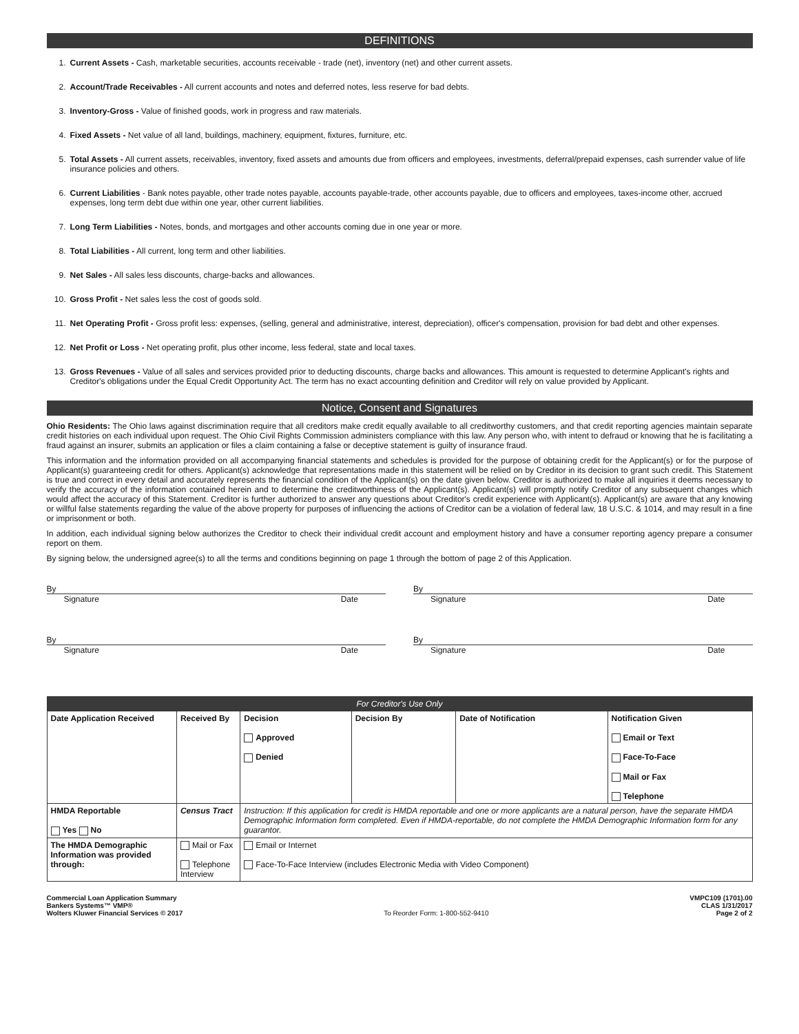DEFINITIONS
1. Current Assets - Cash, marketable securities, accounts receivable - trade (net), inventory (net) and other current assets.
2. Account/Trade Receivables - All current accounts and notes and deferred notes, less reserve for bad debts.
3. Inventory-Gross - Value of finished goods, work in progress and raw materials.
4. Fixed Assets - Net value of all land, buildings, machinery, equipment, fixtures, furniture, etc.
5. Total Assets - All current assets, receivables, inventory, fixed assets and amounts due from officers and employees, investments, deferral/prepaid expenses, cash surrender value of life insurance policies and others.
6. Current Liabilities - Bank notes payable, other trade notes payable, accounts payable-trade, other accounts payable, due to officers and employees, taxes-income other, accrued expenses, long term debt due within one year, other current liabilities.
7. Long Term Liabilities - Notes, bonds, and mortgages and other accounts coming due in one year or more.
8. Total Liabilities - All current, long term and other liabilities.
9. Net Sales - All sales less discounts, charge-backs and allowances.
10. Gross Profit - Net sales less the cost of goods sold.
11. Net Operating Profit - Gross profit less: expenses, (selling, general and administrative, interest, depreciation), officer's compensation, provision for bad debt and other expenses.
12. Net Profit or Loss - Net operating profit, plus other income, less federal, state and local taxes.
13. Gross Revenues - Value of all sales and services provided prior to deducting discounts, charge backs and allowances. This amount is requested to determine Applicant's rights and Creditor's obligations under the Equal Credit Opportunity Act. The term has no exact accounting definition and Creditor will rely on value provided by Applicant.
Notice, Consent and Signatures
Ohio Residents: The Ohio laws against discrimination require that all creditors make credit equally available to all creditworthy customers, and that credit reporting agencies maintain separate credit histories on each individual upon request. The Ohio Civil Rights Commission administers compliance with this law. Any person who, with intent to defraud or knowing that he is facilitating a fraud against an insurer, submits an application or files a claim containing a false or deceptive statement is guilty of insurance fraud.
This information and the information provided on all accompanying financial statements and schedules is provided for the purpose of obtaining credit for the Applicant(s) or for the purpose of Applicant(s) guaranteeing credit for others. Applicant(s) acknowledge that representations made in this statement will be relied on by Creditor in its decision to grant such credit. This Statement is true and correct in every detail and accurately represents the financial condition of the Applicant(s) on the date given below. Creditor is authorized to make all inquiries it deems necessary to verify the accuracy of the information contained herein and to determine the creditworthiness of the Applicant(s). Applicant(s) will promptly notify Creditor of any subsequent changes which would affect the accuracy of this Statement. Creditor is further authorized to answer any questions about Creditor's credit experience with Applicant(s). Applicant(s) are aware that any knowing or willful false statements regarding the value of the above property for purposes of influencing the actions of Creditor can be a violation of federal law, 18 U.S.C. & 1014, and may result in a fine or imprisonment or both.
In addition, each individual signing below authorizes the Creditor to check their individual credit account and employment history and have a consumer reporting agency prepare a consumer report on them.
By signing below, the undersigned agree(s) to all the terms and conditions beginning on page 1 through the bottom of page 2 of this Application.
By
Signature Date
By
Signature Date
By
Signature Date
By
Signature Date
| For Creditor's Use Only | | | | | |
| --- | --- | --- | --- | --- | --- |
| Date Application Received | Received By | Decision Approved Denied | Decision By | Date of Notification | Notification Given Email or Text Face-To-Face Mail or Fax Telephone |
| HMDA Reportable Yes No | Census Tract | Instruction: If this application for credit is HMDA reportable and one or more applicants are a natural person, have the separate HMDA Demographic Information form completed. Even if HMDA-reportable, do not complete the HMDA Demographic Information form for any guarantor. | | | |
| The HMDA Demographic Information was provided through: | Mail or Fax Telephone Interview | Email or Internet Face-To-Face Interview (includes Electronic Media with Video Component) | | | |
Commercial Loan Application Summary
Bankers Systems™ VMP®
Wolters Kluwer Financial Services © 2017
To Reorder Form: 1-800-552-9410
VMPC109 (1701).00
CLAS 1/31/2017
Page 2 of 2